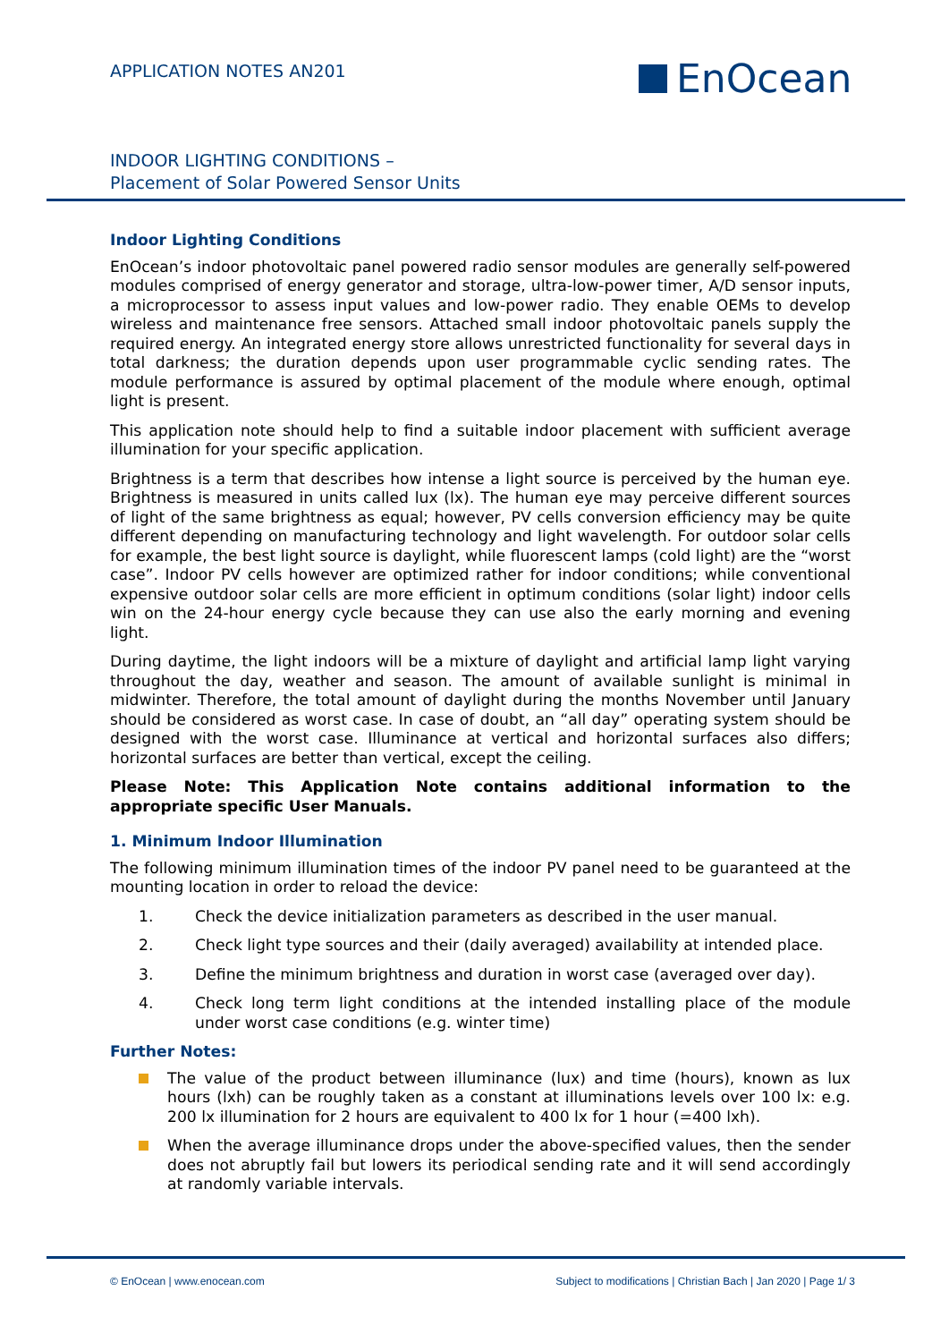APPLICATION NOTES AN201 EnOcean
INDOOR LIGHTING CONDITIONS –
Placement of Solar Powered Sensor Units
Indoor Lighting Conditions
EnOcean’s indoor photovoltaic panel powered radio sensor modules are generally self-powered modules comprised of energy generator and storage, ultra-low-power timer, A/D sensor inputs, a microprocessor to assess input values and low-power radio. They enable OEMs to develop wireless and maintenance free sensors. Attached small indoor photovoltaic panels supply the required energy. An integrated energy store allows unrestricted functionality for several days in total darkness; the duration depends upon user programmable cyclic sending rates. The module performance is assured by optimal placement of the module where enough, optimal light is present.
This application note should help to find a suitable indoor placement with sufficient average illumination for your specific application.
Brightness is a term that describes how intense a light source is perceived by the human eye. Brightness is measured in units called lux (lx). The human eye may perceive different sources of light of the same brightness as equal; however, PV cells conversion efficiency may be quite different depending on manufacturing technology and light wavelength. For outdoor solar cells for example, the best light source is daylight, while fluorescent lamps (cold light) are the “worst case”. Indoor PV cells however are optimized rather for indoor conditions; while conventional expensive outdoor solar cells are more efficient in optimum conditions (solar light) indoor cells win on the 24-hour energy cycle because they can use also the early morning and evening light.
During daytime, the light indoors will be a mixture of daylight and artificial lamp light varying throughout the day, weather and season. The amount of available sunlight is minimal in midwinter. Therefore, the total amount of daylight during the months November until January should be considered as worst case. In case of doubt, an “all day” operating system should be designed with the worst case. Illuminance at vertical and horizontal surfaces also differs; horizontal surfaces are better than vertical, except the ceiling.
Please Note: This Application Note contains additional information to the appropriate specific User Manuals.
1. Minimum Indoor Illumination
The following minimum illumination times of the indoor PV panel need to be guaranteed at the mounting location in order to reload the device:
1. Check the device initialization parameters as described in the user manual.
2. Check light type sources and their (daily averaged) availability at intended place.
3. Define the minimum brightness and duration in worst case (averaged over day).
4. Check long term light conditions at the intended installing place of the module under worst case conditions (e.g. winter time)
Further Notes:
The value of the product between illuminance (lux) and time (hours), known as lux hours (lxh) can be roughly taken as a constant at illuminations levels over 100 lx: e.g. 200 lx illumination for 2 hours are equivalent to 400 lx for 1 hour (=400 lxh).
When the average illuminance drops under the above-specified values, then the sender does not abruptly fail but lowers its periodical sending rate and it will send accordingly at randomly variable intervals.
© EnOcean | www.enocean.com Subject to modifications | Christian Bach | Jan 2020 | Page 1/ 3